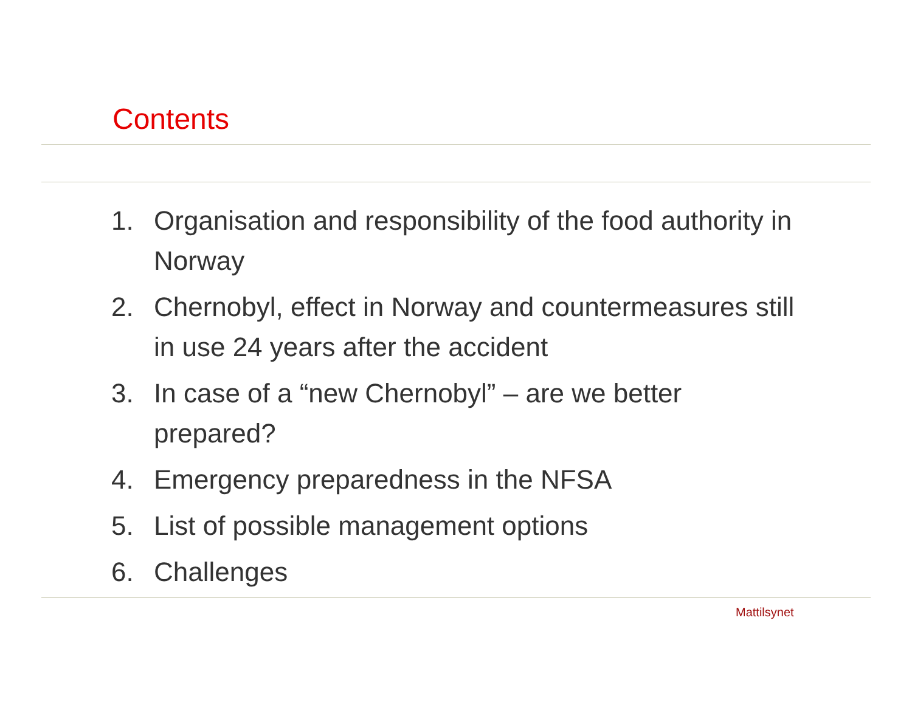Contents
1. Organisation and responsibility of the food authority in Norway
2. Chernobyl, effect in Norway and countermeasures still in use 24 years after the accident
3. In case of a “new Chernobyl” – are we better prepared?
4. Emergency preparedness in the NFSA
5. List of possible management options
6. Challenges
Mattilsynet